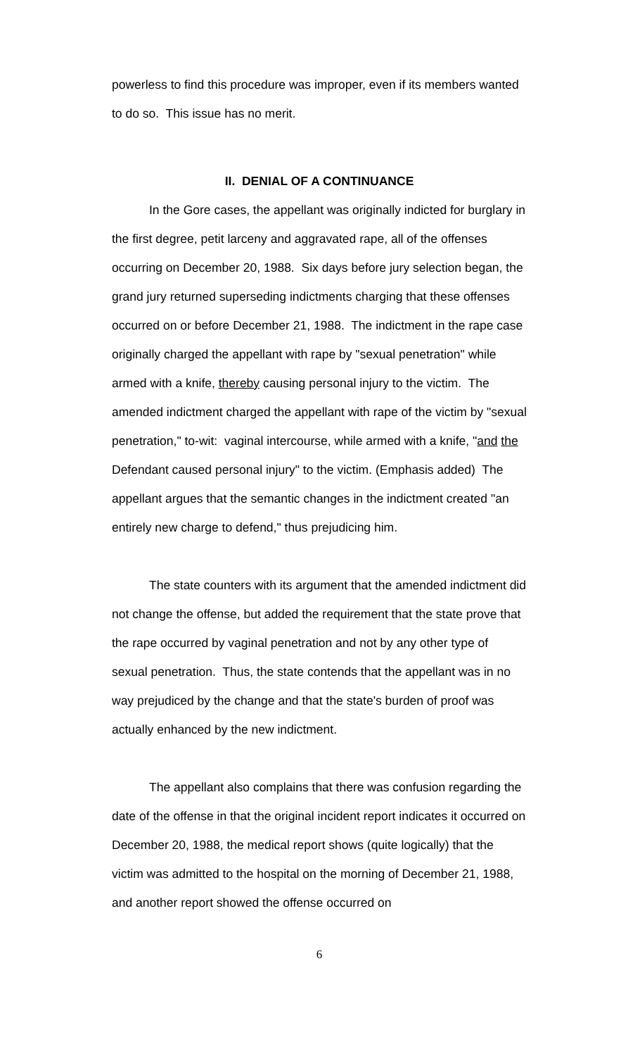powerless to find this procedure was improper, even if its members wanted to do so. This issue has no merit.
II. DENIAL OF A CONTINUANCE
In the Gore cases, the appellant was originally indicted for burglary in the first degree, petit larceny and aggravated rape, all of the offenses occurring on December 20, 1988. Six days before jury selection began, the grand jury returned superseding indictments charging that these offenses occurred on or before December 21, 1988. The indictment in the rape case originally charged the appellant with rape by "sexual penetration" while armed with a knife, thereby causing personal injury to the victim. The amended indictment charged the appellant with rape of the victim by "sexual penetration," to-wit: vaginal intercourse, while armed with a knife, "and the Defendant caused personal injury" to the victim. (Emphasis added) The appellant argues that the semantic changes in the indictment created "an entirely new charge to defend," thus prejudicing him.
The state counters with its argument that the amended indictment did not change the offense, but added the requirement that the state prove that the rape occurred by vaginal penetration and not by any other type of sexual penetration. Thus, the state contends that the appellant was in no way prejudiced by the change and that the state's burden of proof was actually enhanced by the new indictment.
The appellant also complains that there was confusion regarding the date of the offense in that the original incident report indicates it occurred on December 20, 1988, the medical report shows (quite logically) that the victim was admitted to the hospital on the morning of December 21, 1988, and another report showed the offense occurred on
6